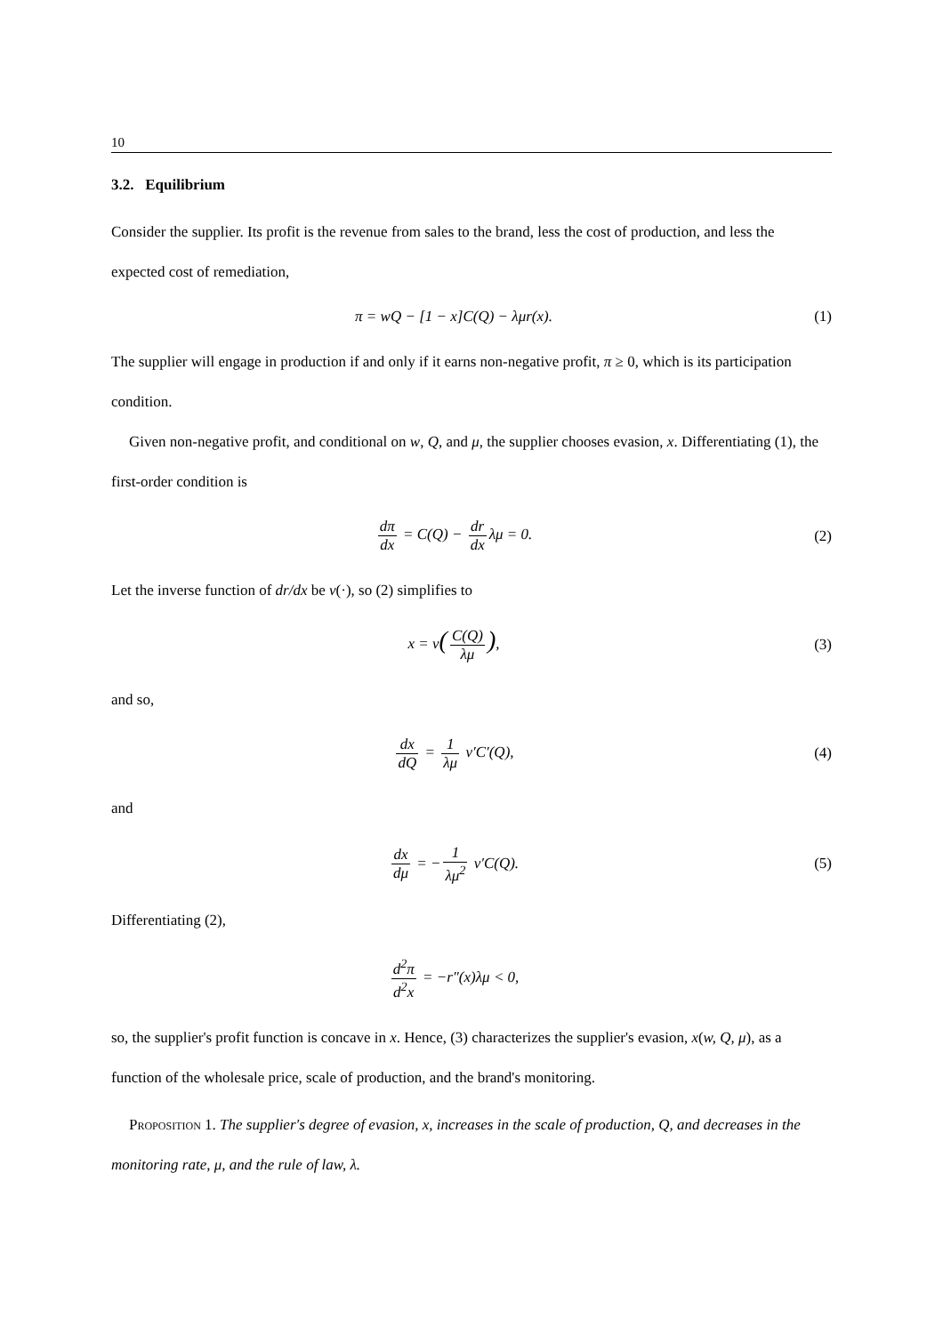10
3.2. Equilibrium
Consider the supplier. Its profit is the revenue from sales to the brand, less the cost of production, and less the expected cost of remediation,
π = wQ − [1 − x]C(Q) − λμr(x). (1)
The supplier will engage in production if and only if it earns non-negative profit, π ≥ 0, which is its participation condition.
Given non-negative profit, and conditional on w, Q, and μ, the supplier chooses evasion, x. Differentiating (1), the first-order condition is
dπ dx = C(Q) − dr dx λμ = 0. (2)
Let the inverse function of dr/dx be v(·), so (2) simplifies to
x = v(C(Q) λμ), (3)
and so,
dx dQ = 1 λμ v′C′(Q), (4)
and
dx dμ = − 1 λμ<sup>2</sup> v′C(Q). (5)
Differentiating (2),
d<sup>2</sup>π d<sup>2</sup>x = −r″(x)λμ < 0,
so, the supplier's profit function is concave in x. Hence, (3) characterizes the supplier's evasion, x(w, Q, μ), as a function of the wholesale price, scale of production, and the brand's monitoring.
Proposition 1. The supplier's degree of evasion, x, increases in the scale of production, Q, and decreases in the monitoring rate, μ, and the rule of law, λ.